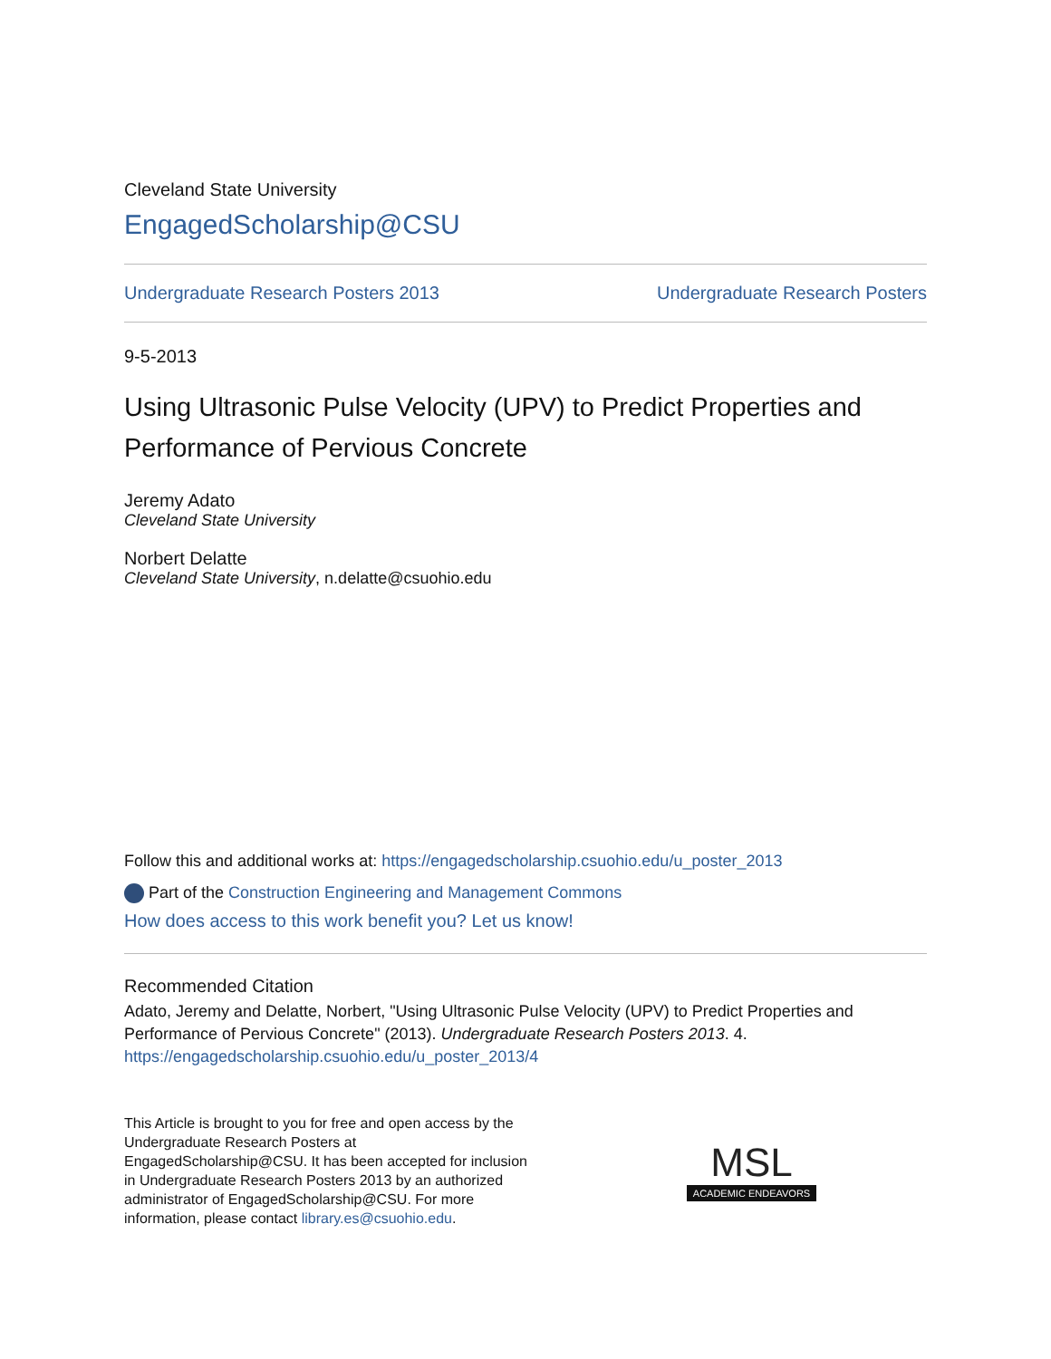Cleveland State University
EngagedScholarship@CSU
Undergraduate Research Posters 2013 Undergraduate Research Posters
9-5-2013
Using Ultrasonic Pulse Velocity (UPV) to Predict Properties and Performance of Pervious Concrete
Jeremy Adato
Cleveland State University
Norbert Delatte
Cleveland State University, n.delatte@csuohio.edu
Follow this and additional works at: https://engagedscholarship.csuohio.edu/u_poster_2013
Part of the Construction Engineering and Management Commons
How does access to this work benefit you? Let us know!
Recommended Citation
Adato, Jeremy and Delatte, Norbert, "Using Ultrasonic Pulse Velocity (UPV) to Predict Properties and Performance of Pervious Concrete" (2013). Undergraduate Research Posters 2013. 4.
https://engagedscholarship.csuohio.edu/u_poster_2013/4
This Article is brought to you for free and open access by the Undergraduate Research Posters at EngagedScholarship@CSU. It has been accepted for inclusion in Undergraduate Research Posters 2013 by an authorized administrator of EngagedScholarship@CSU. For more information, please contact library.es@csuohio.edu.
MSL
ACADEMIC ENDEAVORS